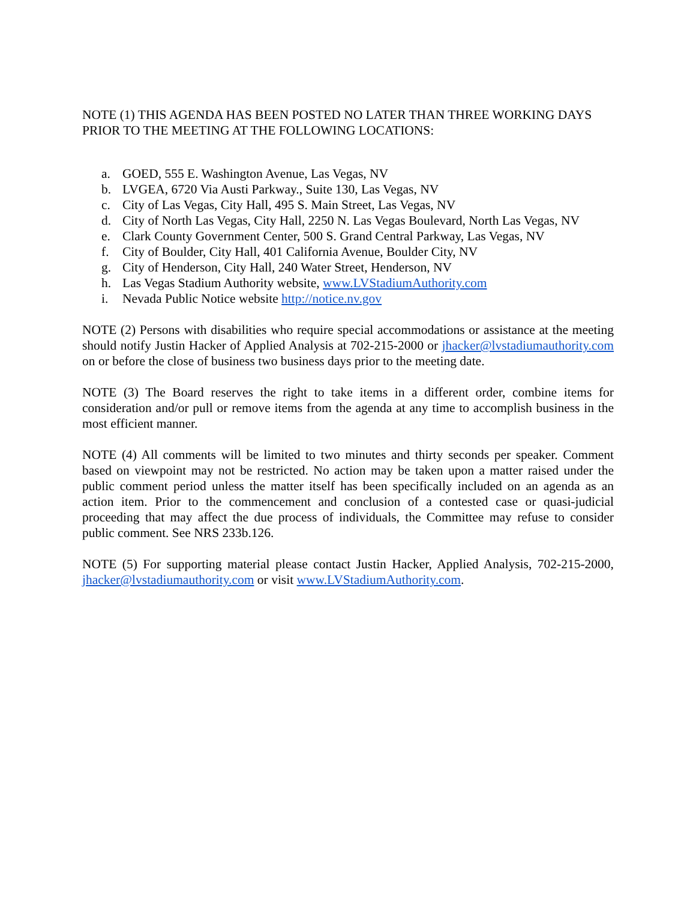NOTE (1) THIS AGENDA HAS BEEN POSTED NO LATER THAN THREE WORKING DAYS PRIOR TO THE MEETING AT THE FOLLOWING LOCATIONS:
a. GOED, 555 E. Washington Avenue, Las Vegas, NV
b. LVGEA, 6720 Via Austi Parkway., Suite 130, Las Vegas, NV
c. City of Las Vegas, City Hall, 495 S. Main Street, Las Vegas, NV
d. City of North Las Vegas, City Hall, 2250 N. Las Vegas Boulevard, North Las Vegas, NV
e. Clark County Government Center, 500 S. Grand Central Parkway, Las Vegas, NV
f. City of Boulder, City Hall, 401 California Avenue, Boulder City, NV
g. City of Henderson, City Hall, 240 Water Street, Henderson, NV
h. Las Vegas Stadium Authority website, www.LVStadiumAuthority.com
i. Nevada Public Notice website http://notice.nv.gov
NOTE (2) Persons with disabilities who require special accommodations or assistance at the meeting should notify Justin Hacker of Applied Analysis at 702-215-2000 or jhacker@lvstadiumauthority.com on or before the close of business two business days prior to the meeting date.
NOTE (3) The Board reserves the right to take items in a different order, combine items for consideration and/or pull or remove items from the agenda at any time to accomplish business in the most efficient manner.
NOTE (4) All comments will be limited to two minutes and thirty seconds per speaker. Comment based on viewpoint may not be restricted. No action may be taken upon a matter raised under the public comment period unless the matter itself has been specifically included on an agenda as an action item. Prior to the commencement and conclusion of a contested case or quasi-judicial proceeding that may affect the due process of individuals, the Committee may refuse to consider public comment. See NRS 233b.126.
NOTE (5) For supporting material please contact Justin Hacker, Applied Analysis, 702-215-2000, jhacker@lvstadiumauthority.com or visit www.LVStadiumAuthority.com.